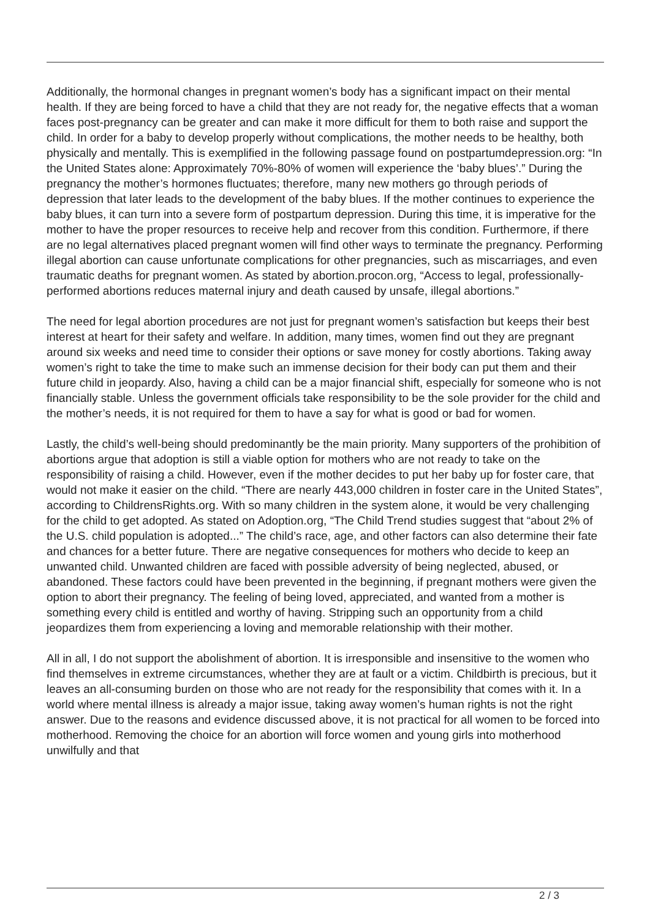Additionally, the hormonal changes in pregnant women’s body has a significant impact on their mental health. If they are being forced to have a child that they are not ready for, the negative effects that a woman faces post-pregnancy can be greater and can make it more difficult for them to both raise and support the child. In order for a baby to develop properly without complications, the mother needs to be healthy, both physically and mentally. This is exemplified in the following passage found on postpartumdepression.org: “In the United States alone: Approximately 70%-80% of women will experience the ‘baby blues’.” During the pregnancy the mother’s hormones fluctuates; therefore, many new mothers go through periods of depression that later leads to the development of the baby blues. If the mother continues to experience the baby blues, it can turn into a severe form of postpartum depression. During this time, it is imperative for the mother to have the proper resources to receive help and recover from this condition. Furthermore, if there are no legal alternatives placed pregnant women will find other ways to terminate the pregnancy. Performing illegal abortion can cause unfortunate complications for other pregnancies, such as miscarriages, and even traumatic deaths for pregnant women. As stated by abortion.procon.org, “Access to legal, professionally-performed abortions reduces maternal injury and death caused by unsafe, illegal abortions.”
The need for legal abortion procedures are not just for pregnant women’s satisfaction but keeps their best interest at heart for their safety and welfare. In addition, many times, women find out they are pregnant around six weeks and need time to consider their options or save money for costly abortions. Taking away women’s right to take the time to make such an immense decision for their body can put them and their future child in jeopardy. Also, having a child can be a major financial shift, especially for someone who is not financially stable. Unless the government officials take responsibility to be the sole provider for the child and the mother’s needs, it is not required for them to have a say for what is good or bad for women.
Lastly, the child’s well-being should predominantly be the main priority. Many supporters of the prohibition of abortions argue that adoption is still a viable option for mothers who are not ready to take on the responsibility of raising a child. However, even if the mother decides to put her baby up for foster care, that would not make it easier on the child. “There are nearly 443,000 children in foster care in the United States”, according to ChildrensRights.org. With so many children in the system alone, it would be very challenging for the child to get adopted. As stated on Adoption.org, “The Child Trend studies suggest that “about 2% of the U.S. child population is adopted...” The child’s race, age, and other factors can also determine their fate and chances for a better future. There are negative consequences for mothers who decide to keep an unwanted child. Unwanted children are faced with possible adversity of being neglected, abused, or abandoned. These factors could have been prevented in the beginning, if pregnant mothers were given the option to abort their pregnancy. The feeling of being loved, appreciated, and wanted from a mother is something every child is entitled and worthy of having. Stripping such an opportunity from a child jeopardizes them from experiencing a loving and memorable relationship with their mother.
All in all, I do not support the abolishment of abortion. It is irresponsible and insensitive to the women who find themselves in extreme circumstances, whether they are at fault or a victim. Childbirth is precious, but it leaves an all-consuming burden on those who are not ready for the responsibility that comes with it. In a world where mental illness is already a major issue, taking away women’s human rights is not the right answer. Due to the reasons and evidence discussed above, it is not practical for all women to be forced into motherhood. Removing the choice for an abortion will force women and young girls into motherhood unwilfully and that
2 / 3